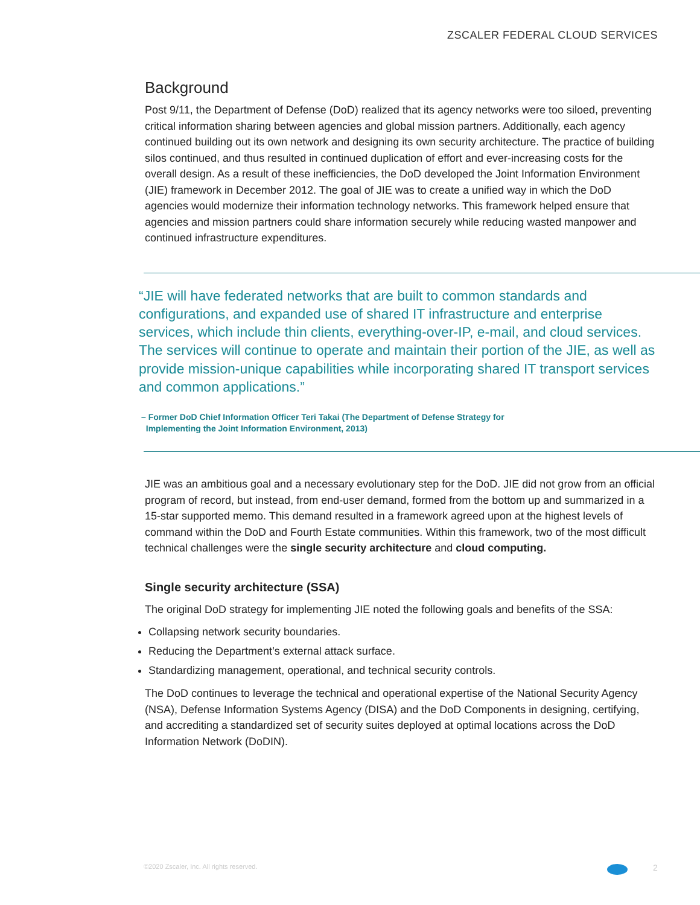ZSCALER FEDERAL CLOUD SERVICES
Background
Post 9/11, the Department of Defense (DoD) realized that its agency networks were too siloed, preventing critical information sharing between agencies and global mission partners. Additionally, each agency continued building out its own network and designing its own security architecture. The practice of building silos continued, and thus resulted in continued duplication of effort and ever-increasing costs for the overall design. As a result of these inefficiencies, the DoD developed the Joint Information Environment (JIE) framework in December 2012. The goal of JIE was to create a unified way in which the DoD agencies would modernize their information technology networks. This framework helped ensure that agencies and mission partners could share information securely while reducing wasted manpower and continued infrastructure expenditures.
“JIE will have federated networks that are built to common standards and configurations, and expanded use of shared IT infrastructure and enterprise services, which include thin clients, everything-over-IP, e-mail, and cloud services. The services will continue to operate and maintain their portion of the JIE, as well as provide mission-unique capabilities while incorporating shared IT transport services and common applications.”
– Former DoD Chief Information Officer Teri Takai (The Department of Defense Strategy for
Implementing the Joint Information Environment, 2013)
JIE was an ambitious goal and a necessary evolutionary step for the DoD. JIE did not grow from an official program of record, but instead, from end-user demand, formed from the bottom up and summarized in a 15-star supported memo. This demand resulted in a framework agreed upon at the highest levels of command within the DoD and Fourth Estate communities. Within this framework, two of the most difficult technical challenges were the single security architecture and cloud computing.
Single security architecture (SSA)
The original DoD strategy for implementing JIE noted the following goals and benefits of the SSA:
Collapsing network security boundaries.
Reducing the Department’s external attack surface.
Standardizing management, operational, and technical security controls.
The DoD continues to leverage the technical and operational expertise of the National Security Agency (NSA), Defense Information Systems Agency (DISA) and the DoD Components in designing, certifying, and accrediting a standardized set of security suites deployed at optimal locations across the DoD Information Network (DoDIN).
©2020 Zscaler, Inc. All rights reserved.
2